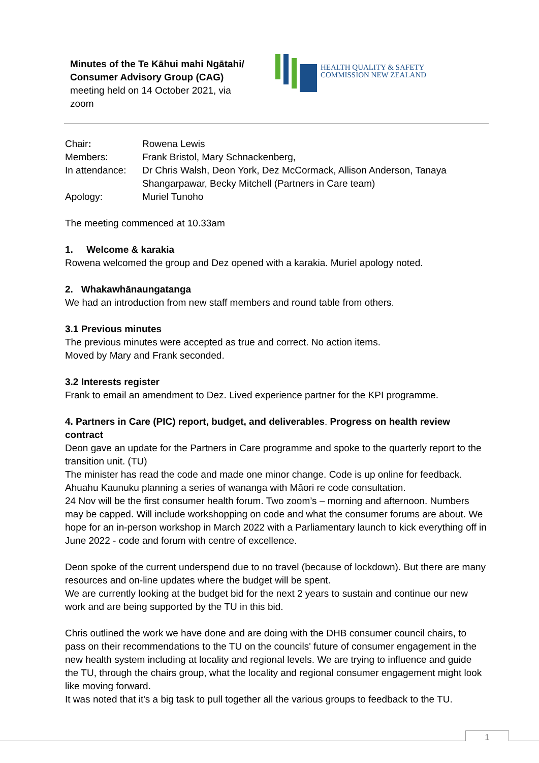Minutes of the Te Kāhui mahi Ngātahi/ Consumer Advisory Group (CAG) meeting held on 14 October 2021, via zoom
HEALTH QUALITY & SAFETY
COMMISSION NEW ZEALAND
| Chair : | Rowena Lewis |
| Members: | Frank Bristol, Mary Schnackenberg, |
| In attendance: | Dr Chris Walsh, Deon York, Dez McCormack, Allison Anderson, Tanaya Shangarpawar, Becky Mitchell (Partners in Care team) |
| Apology: | Muriel Tunoho |
The meeting commenced at 10.33am
1. Welcome & karakia
Rowena welcomed the group and Dez opened with a karakia. Muriel apology noted.
2. Whakawhānaungatanga
We had an introduction from new staff members and round table from others.
3.1 Previous minutes
The previous minutes were accepted as true and correct. No action items.
Moved by Mary and Frank seconded.
3.2 Interests register
Frank to email an amendment to Dez. Lived experience partner for the KPI programme.
4. Partners in Care (PIC) report, budget, and deliverables. Progress on health review contract
Deon gave an update for the Partners in Care programme and spoke to the quarterly report to the transition unit. (TU)
The minister has read the code and made one minor change. Code is up online for feedback. Ahuahu Kaunuku planning a series of wananga with Māori re code consultation.
24 Nov will be the first consumer health forum. Two zoom’s – morning and afternoon. Numbers may be capped. Will include workshopping on code and what the consumer forums are about. We hope for an in-person workshop in March 2022 with a Parliamentary launch to kick everything off in June 2022 - code and forum with centre of excellence.
Deon spoke of the current underspend due to no travel (because of lockdown). But there are many resources and on-line updates where the budget will be spent.
We are currently looking at the budget bid for the next 2 years to sustain and continue our new work and are being supported by the TU in this bid.
Chris outlined the work we have done and are doing with the DHB consumer council chairs, to pass on their recommendations to the TU on the councils' future of consumer engagement in the new health system including at locality and regional levels. We are trying to influence and guide the TU, through the chairs group, what the locality and regional consumer engagement might look like moving forward.
It was noted that it's a big task to pull together all the various groups to feedback to the TU.
1